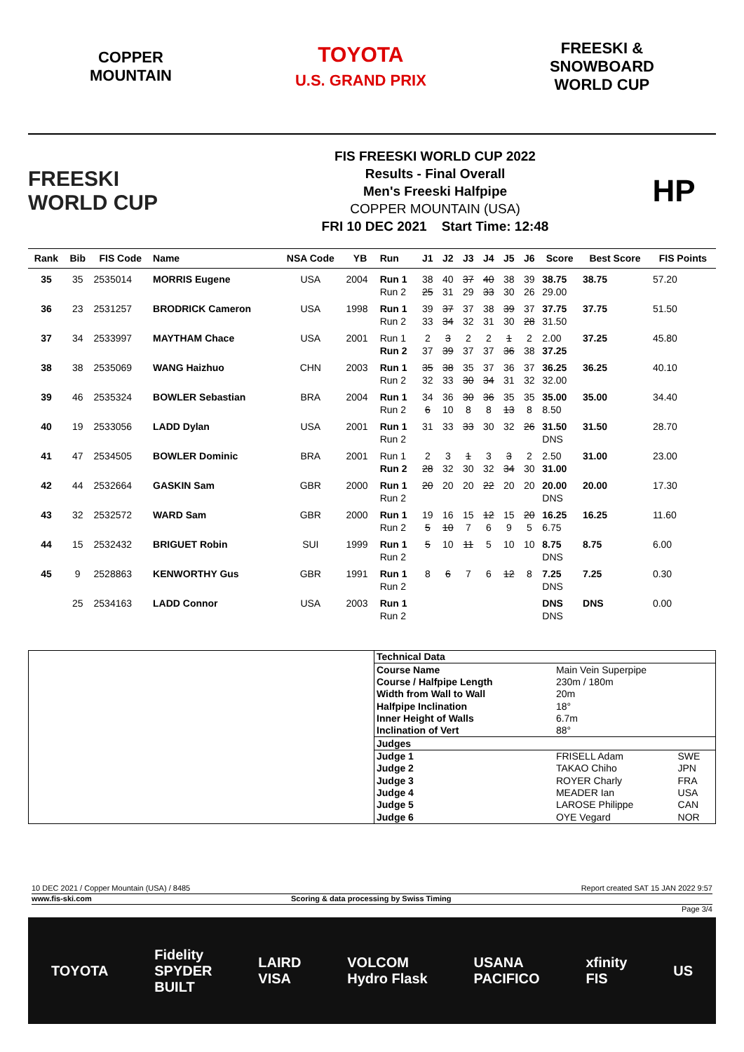COPPER
MOUNTAIN
TOYOTA
U.S. GRAND PRIX
FREESKI &
SNOWBOARD
WORLD CUP
FREESKI
WORLD CUP
FIS FREESKI WORLD CUP 2022
Results - Final Overall
Men's Freeski Halfpipe
COPPER MOUNTAIN (USA)
FRI 10 DEC 2021 Start Time: 12:48
HP
| Rank | Bib | FIS Code | Name | NSA Code | YB | Run | J1 | J2 | J3 | J4 | J5 | J6 | Score | Best Score | FIS Points |
| --- | --- | --- | --- | --- | --- | --- | --- | --- | --- | --- | --- | --- | --- | --- | --- |
| 35 | 35 | 2535014 | MORRIS Eugene | USA | 2004 | Run 1 | 38 | 40 | 37 | 40 | 38 | 39 | 38.75 | 38.75 | 57.20 |
| | | | | | | Run 2 | 25 | 31 | 29 | 33 | 30 | 26 | 29.00 | | |
| 36 | 23 | 2531257 | BRODRICK Cameron | USA | 1998 | Run 1 | 39 | 37 | 37 | 38 | 39 | 37 | 37.75 | 37.75 | 51.50 |
| | | | | | | Run 2 | 33 | 34 | 32 | 31 | 30 | 28 | 31.50 | | |
| 37 | 34 | 2533997 | MAYTHAM Chace | USA | 2001 | Run 1 | 2 | 3 | 2 | 2 | 1 | 2 | 2.00 | 37.25 | 45.80 |
| | | | | | | Run 2 | 37 | 39 | 37 | 37 | 36 | 38 | 37.25 | | |
| 38 | 38 | 2535069 | WANG Haizhuo | CHN | 2003 | Run 1 | 35 | 38 | 35 | 37 | 36 | 37 | 36.25 | 36.25 | 40.10 |
| | | | | | | Run 2 | 32 | 33 | 30 | 34 | 31 | 32 | 32.00 | | |
| 39 | 46 | 2535324 | BOWLER Sebastian | BRA | 2004 | Run 1 | 34 | 36 | 30 | 36 | 35 | 35 | 35.00 | 35.00 | 34.40 |
| | | | | | | Run 2 | 6 | 10 | 8 | 8 | 13 | 8 | 8.50 | | |
| 40 | 19 | 2533056 | LADD Dylan | USA | 2001 | Run 1 | 31 | 33 | 33 | 30 | 32 | 26 | 31.50 | 31.50 | 28.70 |
| | | | | | | Run 2 | | | | | | | DNS | | |
| 41 | 47 | 2534505 | BOWLER Dominic | BRA | 2001 | Run 1 | 2 | 3 | 1 | 3 | 3 | 2 | 2.50 | 31.00 | 23.00 |
| | | | | | | Run 2 | 28 | 32 | 30 | 32 | 34 | 30 | 31.00 | | |
| 42 | 44 | 2532664 | GASKIN Sam | GBR | 2000 | Run 1 | 20 | 20 | 20 | 22 | 20 | 20 | 20.00 | 20.00 | 17.30 |
| | | | | | | Run 2 | | | | | | | DNS | | |
| 43 | 32 | 2532572 | WARD Sam | GBR | 2000 | Run 1 | 19 | 16 | 15 | 12 | 15 | 20 | 16.25 | 16.25 | 11.60 |
| | | | | | | Run 2 | 5 | 10 | 7 | 6 | 9 | 5 | 6.75 | | |
| 44 | 15 | 2532432 | BRIGUET Robin | SUI | 1999 | Run 1 | 5 | 10 | 11 | 5 | 10 | 10 | 8.75 | 8.75 | 6.00 |
| | | | | | | Run 2 | | | | | | | DNS | | |
| 45 | 9 | 2528863 | KENWORTHY Gus | GBR | 1991 | Run 1 | 8 | 6 | 7 | 6 | 12 | 8 | 7.25 | 7.25 | 0.30 |
| | | | | | | Run 2 | | | | | | | DNS | | |
| | 25 | 2534163 | LADD Connor | USA | 2003 | Run 1 | | | | | | | DNS | DNS | 0.00 |
| | | | | | | Run 2 | | | | | | | DNS | | |
| Technical Data | | |
| Course Name | Main Vein Superpipe | |
| Course / Halfpipe Length | 230m / 180m | |
| Width from Wall to Wall | 20m | |
| Halfpipe Inclination | 18° | |
| Inner Height of Walls | 6.7m | |
| Inclination of Vert | 88° | |
| Judges | | |
| Judge 1 | FRISELL Adam | SWE |
| Judge 2 | TAKAO Chiho | JPN |
| Judge 3 | ROYER Charly | FRA |
| Judge 4 | MEADER Ian | USA |
| Judge 5 | LAROSE Philippe | CAN |
| Judge 6 | OYE Vegard | NOR |
10 DEC 2021 / Copper Mountain (USA) / 8485 Report created SAT 15 JAN 2022 9:57
www.fis-ski.com Scoring & data processing by Swiss Timing
Page 3/4
TOYOTA Fidelity
SPYDER
BUILT LAIRD
VISA VOLCOM
Hydro Flask USANA
PACIFICO xfinity
FIS US